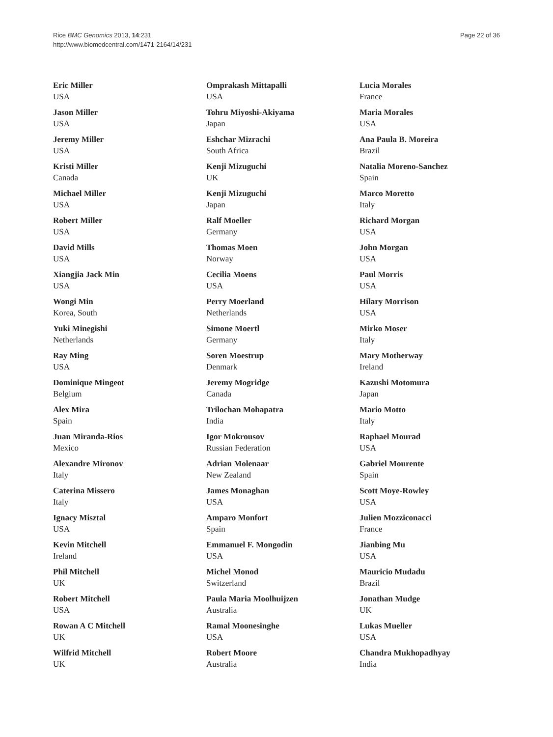Rice BMC Genomics 2013, 14:231
http://www.biomedcentral.com/1471-2164/14/231
Page 22 of 36
Eric Miller
USA
Jason Miller
USA
Jeremy Miller
USA
Kristi Miller
Canada
Michael Miller
USA
Robert Miller
USA
David Mills
USA
Xiangjia Jack Min
USA
Wongi Min
Korea, South
Yuki Minegishi
Netherlands
Ray Ming
USA
Dominique Mingeot
Belgium
Alex Mira
Spain
Juan Miranda-Rios
Mexico
Alexandre Mironov
Italy
Caterina Missero
Italy
Ignacy Misztal
USA
Kevin Mitchell
Ireland
Phil Mitchell
UK
Robert Mitchell
USA
Rowan A C Mitchell
UK
Wilfrid Mitchell
UK
Omprakash Mittapalli
USA
Tohru Miyoshi-Akiyama
Japan
Eshchar Mizrachi
South Africa
Kenji Mizuguchi
UK
Kenji Mizuguchi
Japan
Ralf Moeller
Germany
Thomas Moen
Norway
Cecilia Moens
USA
Perry Moerland
Netherlands
Simone Moertl
Germany
Soren Moestrup
Denmark
Jeremy Mogridge
Canada
Trilochan Mohapatra
India
Igor Mokrousov
Russian Federation
Adrian Molenaar
New Zealand
James Monaghan
USA
Amparo Monfort
Spain
Emmanuel F. Mongodin
USA
Michel Monod
Switzerland
Paula Maria Moolhuijzen
Australia
Ramal Moonesinghe
USA
Robert Moore
Australia
Lucia Morales
France
Maria Morales
USA
Ana Paula B. Moreira
Brazil
Natalia Moreno-Sanchez
Spain
Marco Moretto
Italy
Richard Morgan
USA
John Morgan
USA
Paul Morris
USA
Hilary Morrison
USA
Mirko Moser
Italy
Mary Motherway
Ireland
Kazushi Motomura
Japan
Mario Motto
Italy
Raphael Mourad
USA
Gabriel Mourente
Spain
Scott Moye-Rowley
USA
Julien Mozziconacci
France
Jianbing Mu
USA
Mauricio Mudadu
Brazil
Jonathan Mudge
UK
Lukas Mueller
USA
Chandra Mukhopadhyay
India